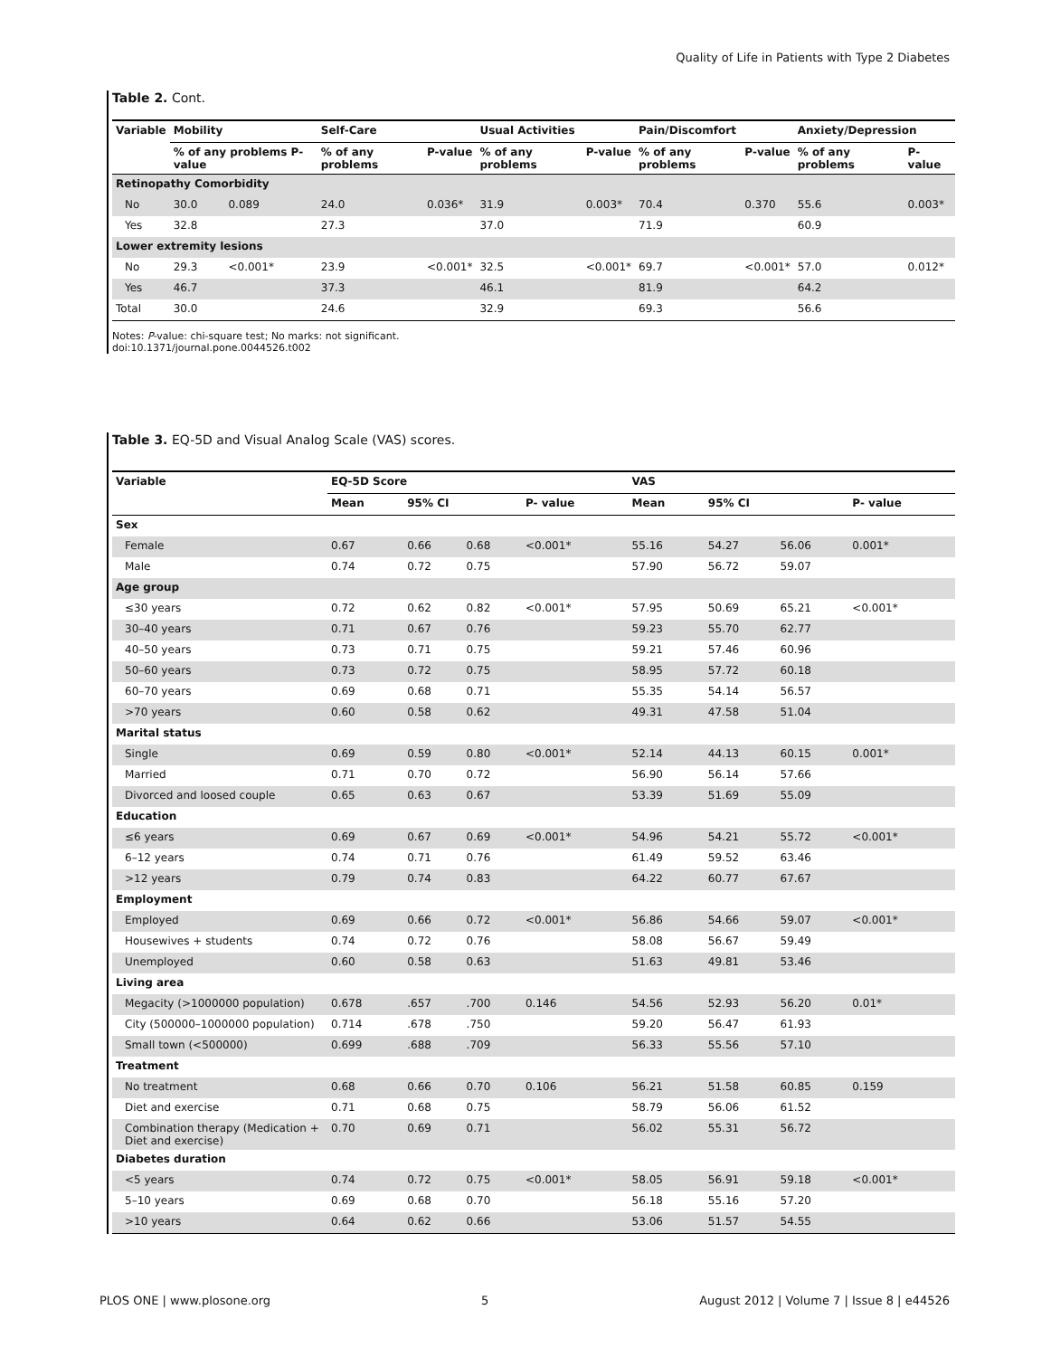Quality of Life in Patients with Type 2 Diabetes
Table 2. Cont.
| Variable | Mobility | | Self-Care | | Usual Activities | | Pain/Discomfort | | Anxiety/Depression | |
| --- | --- | --- | --- | --- | --- | --- | --- | --- | --- | --- |
| | % of any problems P-value | | % of any problems | P-value | % of any problems | P-value | % of any problems | P-value | % of any problems | P-value |
| Retinopathy Comorbidity | | | | | | | | | | |
| No | 30.0 | 0.089 | 24.0 | 0.036* | 31.9 | 0.003* | 70.4 | 0.370 | 55.6 | 0.003* |
| Yes | 32.8 | | 27.3 | | 37.0 | | 71.9 | | 60.9 | |
| Lower extremity lesions | | | | | | | | | | |
| No | 29.3 | <0.001* | 23.9 | <0.001* | 32.5 | <0.001* | 69.7 | <0.001* | 57.0 | 0.012* |
| Yes | 46.7 | | 37.3 | | 46.1 | | 81.9 | | 64.2 | |
| Total | 30.0 | | 24.6 | | 32.9 | | 69.3 | | 56.6 | |
Notes: P-value: chi-square test; No marks: not significant.
doi:10.1371/journal.pone.0044526.t002
Table 3. EQ-5D and Visual Analog Scale (VAS) scores.
| Variable | EQ-5D Score | | | | VAS | | | |
| --- | --- | --- | --- | --- | --- | --- | --- | --- |
| | Mean | 95% CI | | P- value | Mean | 95% CI | | P- value |
| Sex | | | | | | | | |
| Female | 0.67 | 0.66 | 0.68 | <0.001* | 55.16 | 54.27 | 56.06 | 0.001* |
| Male | 0.74 | 0.72 | 0.75 | | 57.90 | 56.72 | 59.07 | |
| Age group | | | | | | | | |
| ≤30 years | 0.72 | 0.62 | 0.82 | <0.001* | 57.95 | 50.69 | 65.21 | <0.001* |
| 30–40 years | 0.71 | 0.67 | 0.76 | | 59.23 | 55.70 | 62.77 | |
| 40–50 years | 0.73 | 0.71 | 0.75 | | 59.21 | 57.46 | 60.96 | |
| 50–60 years | 0.73 | 0.72 | 0.75 | | 58.95 | 57.72 | 60.18 | |
| 60–70 years | 0.69 | 0.68 | 0.71 | | 55.35 | 54.14 | 56.57 | |
| >70 years | 0.60 | 0.58 | 0.62 | | 49.31 | 47.58 | 51.04 | |
| Marital status | | | | | | | | |
| Single | 0.69 | 0.59 | 0.80 | <0.001* | 52.14 | 44.13 | 60.15 | 0.001* |
| Married | 0.71 | 0.70 | 0.72 | | 56.90 | 56.14 | 57.66 | |
| Divorced and loosed couple | 0.65 | 0.63 | 0.67 | | 53.39 | 51.69 | 55.09 | |
| Education | | | | | | | | |
| ≤6 years | 0.69 | 0.67 | 0.69 | <0.001* | 54.96 | 54.21 | 55.72 | <0.001* |
| 6–12 years | 0.74 | 0.71 | 0.76 | | 61.49 | 59.52 | 63.46 | |
| >12 years | 0.79 | 0.74 | 0.83 | | 64.22 | 60.77 | 67.67 | |
| Employment | | | | | | | | |
| Employed | 0.69 | 0.66 | 0.72 | <0.001* | 56.86 | 54.66 | 59.07 | <0.001* |
| Housewives + students | 0.74 | 0.72 | 0.76 | | 58.08 | 56.67 | 59.49 | |
| Unemployed | 0.60 | 0.58 | 0.63 | | 51.63 | 49.81 | 53.46 | |
| Living area | | | | | | | | |
| Megacity (>1000000 population) | 0.678 | .657 | .700 | 0.146 | 54.56 | 52.93 | 56.20 | 0.01* |
| City (500000–1000000 population) | 0.714 | .678 | .750 | | 59.20 | 56.47 | 61.93 | |
| Small town (<500000) | 0.699 | .688 | .709 | | 56.33 | 55.56 | 57.10 | |
| Treatment | | | | | | | | |
| No treatment | 0.68 | 0.66 | 0.70 | 0.106 | 56.21 | 51.58 | 60.85 | 0.159 |
| Diet and exercise | 0.71 | 0.68 | 0.75 | | 58.79 | 56.06 | 61.52 | |
| Combination therapy (Medication + Diet and exercise) | 0.70 | 0.69 | 0.71 | | 56.02 | 55.31 | 56.72 | |
| Diabetes duration | | | | | | | | |
| <5 years | 0.74 | 0.72 | 0.75 | <0.001* | 58.05 | 56.91 | 59.18 | <0.001* |
| 5–10 years | 0.69 | 0.68 | 0.70 | | 56.18 | 55.16 | 57.20 | |
| >10 years | 0.64 | 0.62 | 0.66 | | 53.06 | 51.57 | 54.55 | |
PLOS ONE | www.plosone.org 5 August 2012 | Volume 7 | Issue 8 | e44526